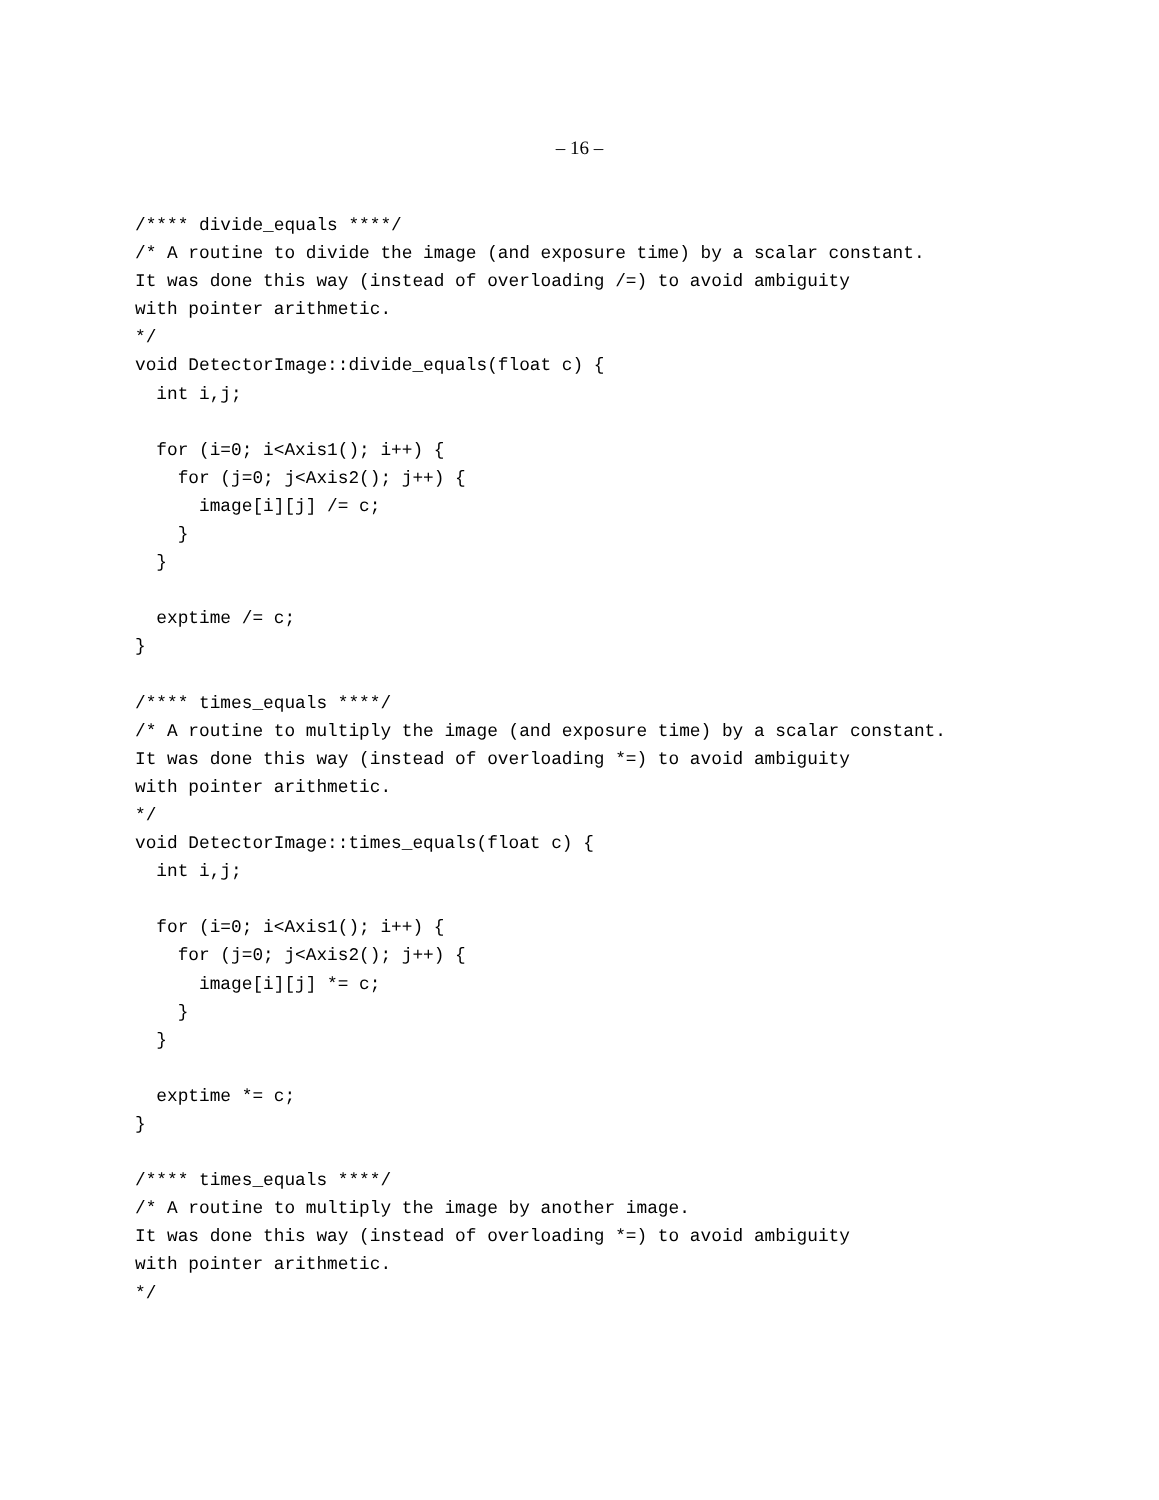– 16 –
/**** divide_equals ****/
/* A routine to divide the image (and exposure time) by a scalar constant.
It was done this way (instead of overloading /=) to avoid ambiguity
with pointer arithmetic.
*/
void DetectorImage::divide_equals(float c) {
  int i,j;

  for (i=0; i<Axis1(); i++) {
    for (j=0; j<Axis2(); j++) {
      image[i][j] /= c;
    }
  }

  exptime /= c;
}

/**** times_equals ****/
/* A routine to multiply the image (and exposure time) by a scalar constant.
It was done this way (instead of overloading *=) to avoid ambiguity
with pointer arithmetic.
*/
void DetectorImage::times_equals(float c) {
  int i,j;

  for (i=0; i<Axis1(); i++) {
    for (j=0; j<Axis2(); j++) {
      image[i][j] *= c;
    }
  }

  exptime *= c;
}

/**** times_equals ****/
/* A routine to multiply the image by another image.
It was done this way (instead of overloading *=) to avoid ambiguity
with pointer arithmetic.
*/